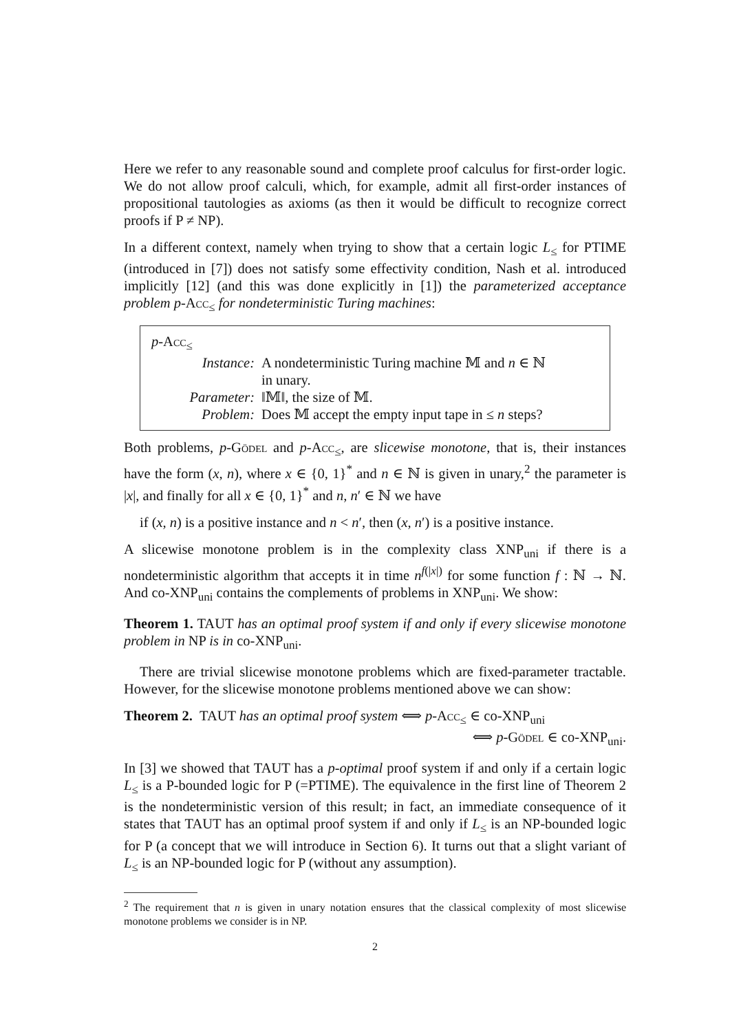Here we refer to any reasonable sound and complete proof calculus for first-order logic. We do not allow proof calculi, which, for example, admit all first-order instances of propositional tautologies as axioms (as then it would be difficult to recognize correct proofs if P ≠ NP).
In a different context, namely when trying to show that a certain logic L<sub>≤</sub> for PTIME (introduced in [7]) does not satisfy some effectivity condition, Nash et al. introduced implicitly [12] (and this was done explicitly in [1]) the parameterized acceptance problem p-Acc<sub>≤</sub> for nondeterministic Turing machines:
p-Acc<sub>≤</sub>
| Instance: | A nondeterministic Turing machine 𝕄 and n ∈ ℕ in unary. |
| Parameter: | ‖𝕄‖, the size of 𝕄. |
| Problem: | Does 𝕄 accept the empty input tape in ≤ n steps? |
Both problems, p-Gödel and p-Acc<sub>≤</sub>, are slicewise monotone, that is, their instances have the form (x, n), where x ∈ {0, 1}<sup>*</sup> and n ∈ ℕ is given in unary,<sup>2</sup> the parameter is |x|, and finally for all x ∈ {0, 1}<sup>*</sup> and n, n′ ∈ ℕ we have
if (x, n) is a positive instance and n < n′, then (x, n′) is a positive instance.
A slicewise monotone problem is in the complexity class XNP<sub>uni</sub> if there is a nondeterministic algorithm that accepts it in time n<sup>f(|x|)</sup> for some function f : ℕ → ℕ. And co-XNP<sub>uni</sub> contains the complements of problems in XNP<sub>uni</sub>. We show:
Theorem 1. TAUT has an optimal proof system if and only if every slicewise monotone problem in NP is in co-XNP<sub>uni</sub>.
There are trivial slicewise monotone problems which are fixed-parameter tractable. However, for the slicewise monotone problems mentioned above we can show:
Theorem 2. TAUT has an optimal proof system ⟺ p-Acc<sub>≤</sub> ∈ co-XNP<sub>uni</sub>
⟺ p-Gödel ∈ co-XNP<sub>uni</sub>.
In [3] we showed that TAUT has a p-optimal proof system if and only if a certain logic L<sub>≤</sub> is a P-bounded logic for P (=PTIME). The equivalence in the first line of Theorem 2 is the nondeterministic version of this result; in fact, an immediate consequence of it states that TAUT has an optimal proof system if and only if L<sub>≤</sub> is an NP-bounded logic for P (a concept that we will introduce in Section 6). It turns out that a slight variant of L<sub>≤</sub> is an NP-bounded logic for P (without any assumption).
<sup>2</sup> The requirement that n is given in unary notation ensures that the classical complexity of most slicewise monotone problems we consider is in NP.
2